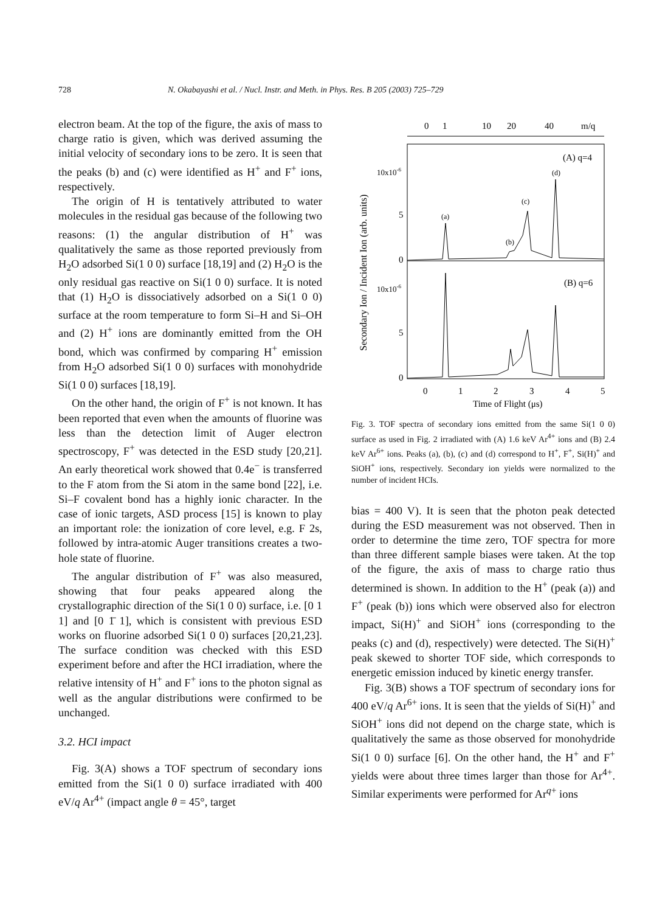728 N. Okabayashi et al. / Nucl. Instr. and Meth. in Phys. Res. B 205 (2003) 725–729
electron beam. At the top of the figure, the axis of mass to charge ratio is given, which was derived assuming the initial velocity of secondary ions to be zero. It is seen that the peaks (b) and (c) were identified as H<sup>+</sup> and F<sup>+</sup> ions, respectively.
The origin of H is tentatively attributed to water molecules in the residual gas because of the following two reasons: (1) the angular distribution of H<sup>+</sup> was qualitatively the same as those reported previously from H<sub>2</sub>O adsorbed Si(1 0 0) surface [18,19] and (2) H<sub>2</sub>O is the only residual gas reactive on Si(1 0 0) surface. It is noted that (1) H<sub>2</sub>O is dissociatively adsorbed on a Si(1 0 0) surface at the room temperature to form Si–H and Si–OH and (2) H<sup>+</sup> ions are dominantly emitted from the OH bond, which was confirmed by comparing H<sup>+</sup> emission from H<sub>2</sub>O adsorbed Si(1 0 0) surfaces with monohydride Si(1 0 0) surfaces [18,19].
On the other hand, the origin of F<sup>+</sup> is not known. It has been reported that even when the amounts of fluorine was less than the detection limit of Auger electron spectroscopy, F<sup>+</sup> was detected in the ESD study [20,21]. An early theoretical work showed that 0.4e<sup>−</sup> is transferred to the F atom from the Si atom in the same bond [22], i.e. Si–F covalent bond has a highly ionic character. In the case of ionic targets, ASD process [15] is known to play an important role: the ionization of core level, e.g. F 2s, followed by intra-atomic Auger transitions creates a two-hole state of fluorine.
The angular distribution of F<sup>+</sup> was also measured, showing that four peaks appeared along the crystallographic direction of the Si(1 0 0) surface, i.e. [0 1 1] and [0 1̄ 1], which is consistent with previous ESD works on fluorine adsorbed Si(1 0 0) surfaces [20,21,23]. The surface condition was checked with this ESD experiment before and after the HCI irradiation, where the relative intensity of H<sup>+</sup> and F<sup>+</sup> ions to the photon signal as well as the angular distributions were confirmed to be unchanged.
3.2. HCI impact
Fig. 3(A) shows a TOF spectrum of secondary ions emitted from the Si(1 0 0) surface irradiated with 400 eV/q Ar<sup>4+</sup> (impact angle θ = 45°, target
0
1
10
20
40
m/q
10x10-6
5
0
10x10-6
5
0
(A) q=4
(B) q=6
(a)
(b)
(c)
(d)
Secondary Ion / Incident Ion (arb. units)
0
1
2
3
4
5
Time of Flight (μs)
Fig. 3. TOF spectra of secondary ions emitted from the same Si(1 0 0) surface as used in Fig. 2 irradiated with (A) 1.6 keV Ar<sup>4+</sup> ions and (B) 2.4 keV Ar<sup>6+</sup> ions. Peaks (a), (b), (c) and (d) correspond to H<sup>+</sup>, F<sup>+</sup>, Si(H)<sup>+</sup> and SiOH<sup>+</sup> ions, respectively. Secondary ion yields were normalized to the number of incident HCIs.
bias = 400 V). It is seen that the photon peak detected during the ESD measurement was not observed. Then in order to determine the time zero, TOF spectra for more than three different sample biases were taken. At the top of the figure, the axis of mass to charge ratio thus determined is shown. In addition to the H<sup>+</sup> (peak (a)) and F<sup>+</sup> (peak (b)) ions which were observed also for electron impact, Si(H)<sup>+</sup> and SiOH<sup>+</sup> ions (corresponding to the peaks (c) and (d), respectively) were detected. The Si(H)<sup>+</sup> peak skewed to shorter TOF side, which corresponds to energetic emission induced by kinetic energy transfer.
Fig. 3(B) shows a TOF spectrum of secondary ions for 400 eV/q Ar<sup>6+</sup> ions. It is seen that the yields of Si(H)<sup>+</sup> and SiOH<sup>+</sup> ions did not depend on the charge state, which is qualitatively the same as those observed for monohydride Si(1 0 0) surface [6]. On the other hand, the H<sup>+</sup> and F<sup>+</sup> yields were about three times larger than those for Ar<sup>4+</sup>. Similar experiments were performed for Ar<sup>q+</sup> ions